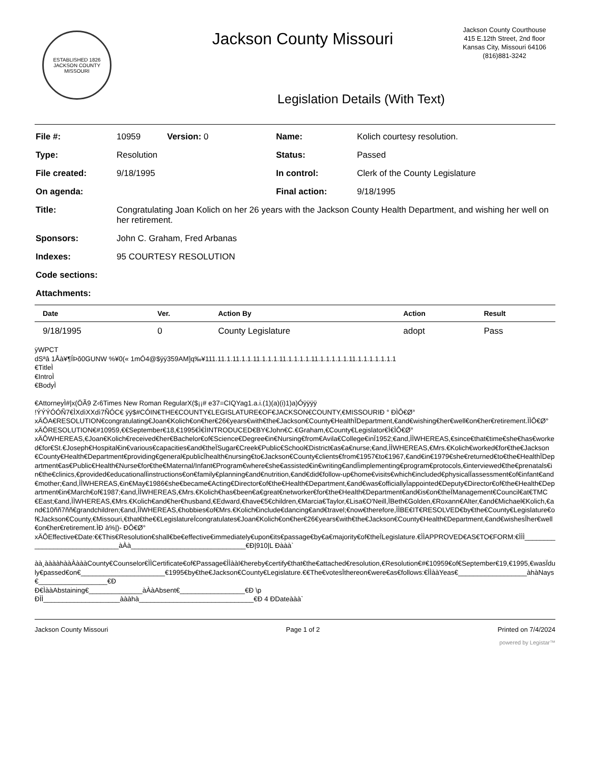ESTABLISHED 1826
JACKSON COUNTY
MISSOURI
Jackson County Missouri
Jackson County Courthouse
415 E.12th Street, 2nd floor
Kansas City, Missouri 64106
(816)881-3242
Legislation Details (With Text)
| File #: | 10959 Version: 0 | Name: | Kolich courtesy resolution. |
| Type: | Resolution | Status: | Passed |
| File created: | 9/18/1995 | In control: | Clerk of the County Legislature |
| On agenda: | | Final action: | 9/18/1995 |
| Title: | Congratulating Joan Kolich on her 26 years with the Jackson County Health Department, and wishing her well on her retirement. | | |
| Sponsors: | John C. Graham, Fred Arbanas | | |
| Indexes: | 95 COURTESY RESOLUTION | | |
| Code sections: | | | |
| Attachments: | | | |
| Date | Ver. | Action By | Action | Result |
| --- | --- | --- | --- | --- |
| 9/18/1995 | 0 | County Legislature | adopt | Pass |
ÿWPCT
dSªâ 1Åà¥¶ÍÞõ0GUNW %¥0(« 1mÓ4@$ÿÿ359AM]q‰¥111.11.1.11.1.1.11.1.1.1.11.1.1.1.1.11.1.1.1.1.1.11.1.1.1.1.1.1.1
€TitleÌ
€IntroÌ
€BodyÌ
€AttorneyÌ#|x(ÖÃ9 Z‹6Times New Roman RegularX($¡¡# e37=CIQYag1.a.i.(1)(a)(i)1)a)Óÿÿÿÿ
!ÝÝÝÓÓÑ7€ÌXdìXXdì7ÑÓC€ ÿÿ$#CÓIN€THE€COUNTY€LEGISLATURE€OF€JACKSON€COUNTY,€MISSOURIÐ ° ÐÌÔ€Ø°
xÄÔA€RESOLUTION€congratulating€Joan€Kolich€on€her€26€years€with€the€Jackson€County€HealthÏDepartment,€and€wishing€her€well€on€her€retirement.ÌÌÔ€Ø°
xÄÔRESOLUTION€#10959,€€September€18,€1995€Ì€ÌINTRODUCED€BY€John€C.€Graham,€County€Legislator€Ì€ÌÔ€Ø°
xÄÔWHEREAS,€Joan€Kolich€received€her€Bachelor€of€Science€Degree€in€Nursing€from€Avila€College€inÏ1952;€and,ÌÌWHEREAS,€since€that€time€she€has€worked€for€St.€Joseph€Hospital€in€various€capacities€and€theÏSugar€Creek€Public€School€District€as€a€nurse;€and,ÌÌWHEREAS,€Mrs.€Kolich€worked€for€the€Jackson€County€Health€Department€providing€general€publicÏhealth€nursing€to€Jackson€County€clients€from€1957€to€1967,€and€in€1979€she€returned€to€the€HealthÏDepartment€as€Public€Health€Nurse€for€the€Maternal/Infant€Program€where€she€assisted€in€writing€andÏimplementing€program€protocols,€interviewed€the€prenatals€in€the€clinics,€provided€educationalÏinstructions€on€family€planning€and€nutrition,€and€did€follow-up€home€visits€which€included€physicalÏassessment€of€infant€and€mother;€and,ÌÌWHEREAS,€in€May€1986€she€became€Acting€Director€of€the€Health€Department,€and€was€officiallyÏappointed€Deputy€Director€of€the€Health€Department€in€March€of€1987;€and,ÌÌWHEREAS,€Mrs.€Kolich€has€been€a€great€networker€for€the€Health€Department€and€is€on€theÏManagement€Council€at€TMC€East;€and,ÌÌWHEREAS,€Mrs.€Kolich€and€her€husband,€Edward,€have€5€children,€Marcia€Taylor,€Lisa€O'Neill,ÏBeth€Golden,€Roxann€Alter,€and€Michael€Kolich,€and€10ññ7ññ€grandchildren;€and,ÌÌWHEREAS,€hobbies€of€Mrs.€Kolich€include€dancing€and€travel;€now€therefore,ÌÌBE€IT€RESOLVED€by€the€County€Legislature€of€Jackson€County,€Missouri,€that€the€€LegislatureÏcongratulates€Joan€Kolich€on€her€26€years€with€the€Jackson€County€Health€Department,€and€wishesÏher€well€on€her€retirement.ÌÐ à%|)- ÐÔ€Ø°
xÄÔEffective€Date:€€This€Resolution€shall€be€effective€immediately€upon€its€passage€by€a€majority€of€theÏLegislature.€ÌÌAPPROVED€AS€TO€FORM:€ÌÌÌ______________________________àÀà______________________________€Ð|910|L Ðààà`
àà¸ààààhààÀàààCounty€Counselor€ÌÌCertificate€of€Passage€ÌÌààI€hereby€certify€that€the€attached€resolution,€Resolution€#€10959€of€September€19,€1995,€wasÏduly€passed€on€______________________€1995€by€the€Jackson€County€Legislature.€€The€votesÏthereon€were€as€follows:€ÌÌààYeas€__________________àhàNays€__________________€Ð
Ð€ÌààAbstaining€______________àÀàAbsent€_________________€Ð \p
ÐÌÌ____________________àààhà______________________________€Ð 4 ÐDateààà`
Jackson County Missouri Page 1 of 2 Printed on 7/4/2024
powered by Legistar™